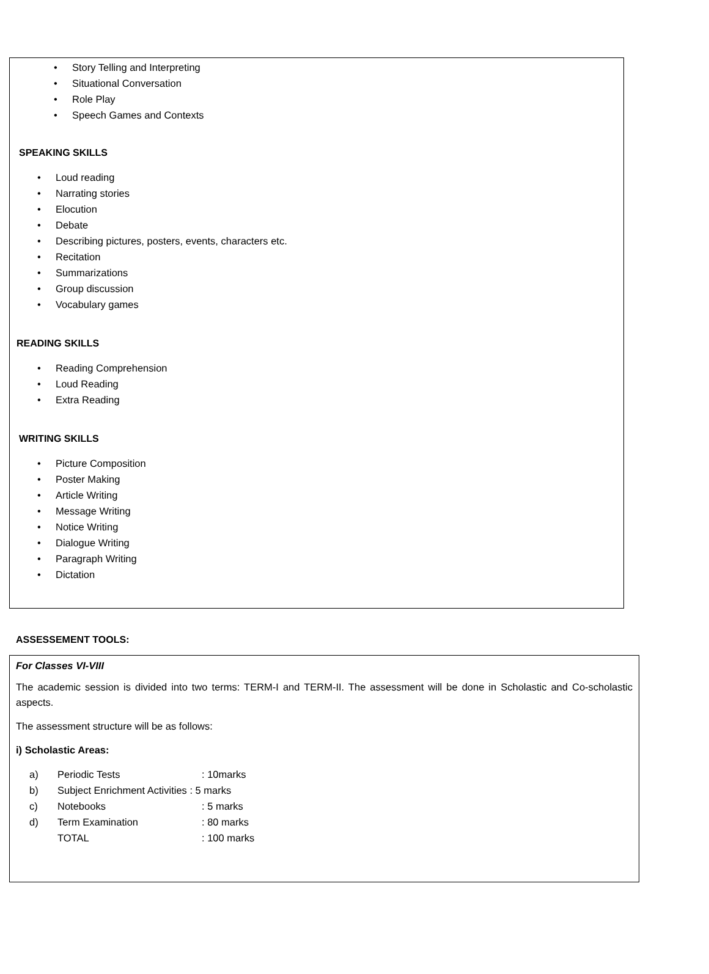• Story Telling and Interpreting
• Situational Conversation
• Role Play
• Speech Games and Contexts
SPEAKING SKILLS
• Loud reading
• Narrating stories
• Elocution
• Debate
• Describing pictures, posters, events, characters etc.
• Recitation
• Summarizations
• Group discussion
• Vocabulary games
READING SKILLS
• Reading Comprehension
• Loud Reading
• Extra Reading
WRITING SKILLS
• Picture Composition
• Poster Making
• Article Writing
• Message Writing
• Notice Writing
• Dialogue Writing
• Paragraph Writing
• Dictation
ASSESSEMENT TOOLS:
For Classes VI-VIII
The academic session is divided into two terms: TERM-I and TERM-II. The assessment will be done in Scholastic and Co-scholastic aspects.
The assessment structure will be as follows:
i) Scholastic Areas:
a) Periodic Tests: 10marks
b) Subject Enrichment Activities : 5 marks
c) Notebooks: 5 marks
d) Term Examination: 80 marks
TOTAL: 100 marks